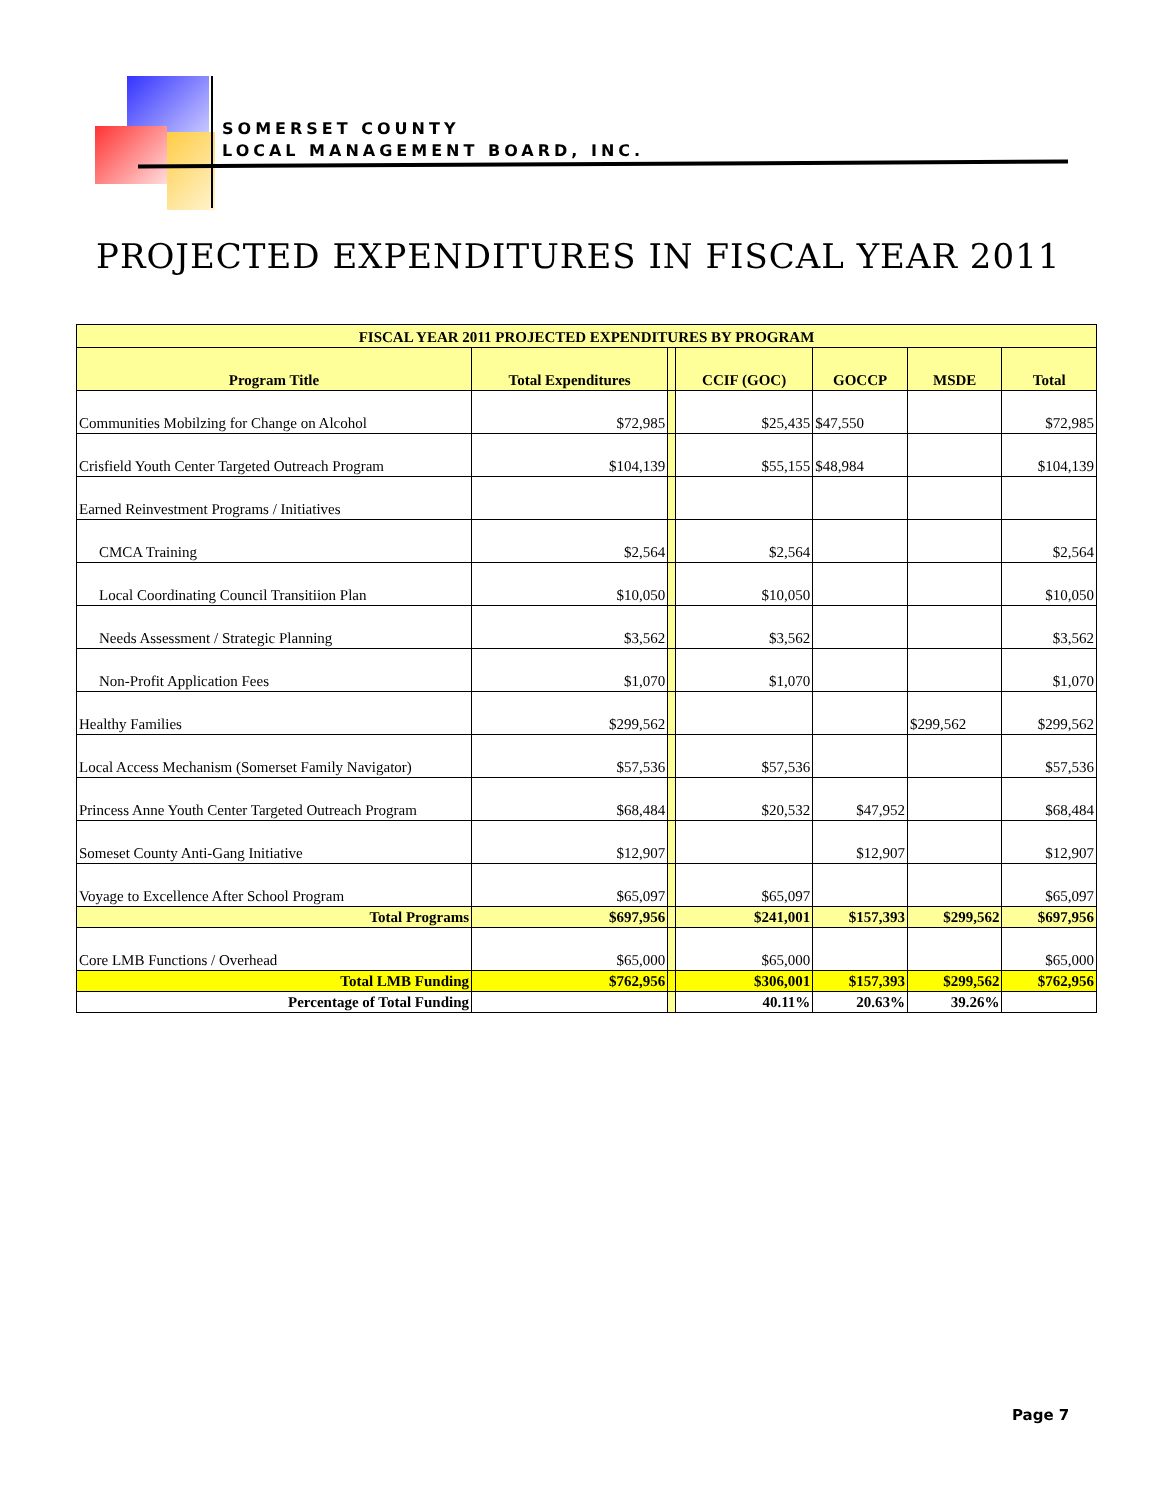SOMERSET COUNTY
LOCAL MANAGEMENT BOARD, INC.
PROJECTED EXPENDITURES IN FISCAL YEAR 2011
| FISCAL YEAR 2011 PROJECTED EXPENDITURES BY PROGRAM | | | | | | |
| --- | --- | --- | --- | --- | --- | --- |
| Program Title | Total Expenditures | | CCIF (GOC) | GOCCP | MSDE | Total |
| Communities Mobilzing for Change on Alcohol | $72,985 | | $25,435 | $47,550 | | $72,985 |
| Crisfield Youth Center Targeted Outreach Program | $104,139 | | $55,155 | $48,984 | | $104,139 |
| Earned Reinvestment Programs / Initiatives | | | | | | |
| CMCA Training | $2,564 | | $2,564 | | | $2,564 |
| Local Coordinating Council Transitiion Plan | $10,050 | | $10,050 | | | $10,050 |
| Needs Assessment / Strategic Planning | $3,562 | | $3,562 | | | $3,562 |
| Non-Profit Application Fees | $1,070 | | $1,070 | | | $1,070 |
| Healthy Families | $299,562 | | | | $299,562 | $299,562 |
| Local Access Mechanism (Somerset Family Navigator) | $57,536 | | $57,536 | | | $57,536 |
| Princess Anne Youth Center Targeted Outreach Program | $68,484 | | $20,532 | $47,952 | | $68,484 |
| Someset County Anti-Gang Initiative | $12,907 | | | $12,907 | | $12,907 |
| Voyage to Excellence After School Program | $65,097 | | $65,097 | | | $65,097 |
| Total Programs | $697,956 | | $241,001 | $157,393 | $299,562 | $697,956 |
| Core LMB Functions / Overhead | $65,000 | | $65,000 | | | $65,000 |
| Total LMB Funding | $762,956 | | $306,001 | $157,393 | $299,562 | $762,956 |
| Percentage of Total Funding | | | 40.11% | 20.63% | 39.26% | |
Page 7